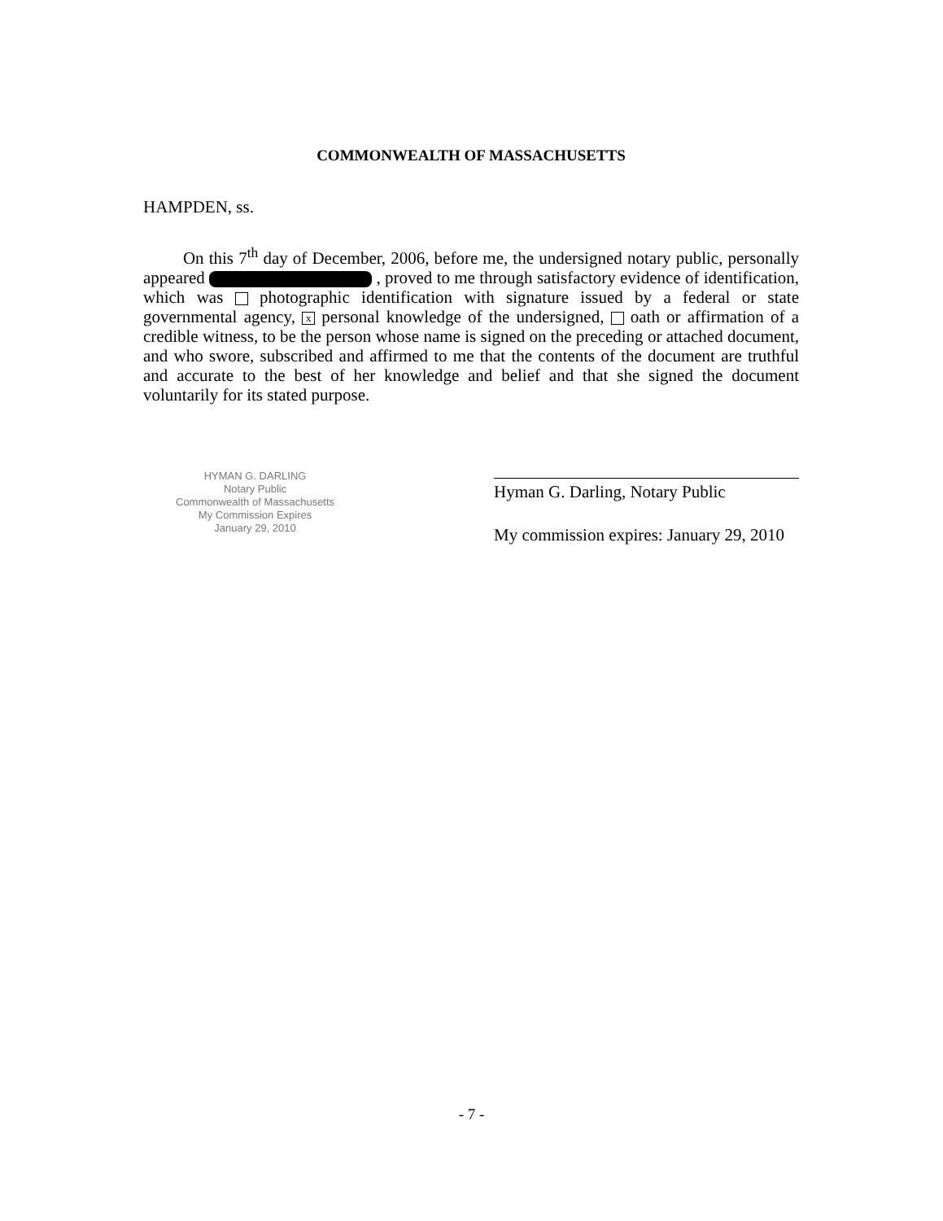COMMONWEALTH OF MASSACHUSETTS
HAMPDEN, ss.
On this 7<sup>th</sup> day of December, 2006, before me, the undersigned notary public, personally appeared , proved to me through satisfactory evidence of identification, which was photographic identification with signature issued by a federal or state governmental agency, x personal knowledge of the undersigned, oath or affirmation of a credible witness, to be the person whose name is signed on the preceding or attached document, and who swore, subscribed and affirmed to me that the contents of the document are truthful and accurate to the best of her knowledge and belief and that she signed the document voluntarily for its stated purpose.
HYMAN G. DARLING
Notary Public
Commonwealth of Massachusetts
My Commission Expires
January 29, 2010
Hyman G. Darling, Notary Public
My commission expires: January 29, 2010
- 7 -